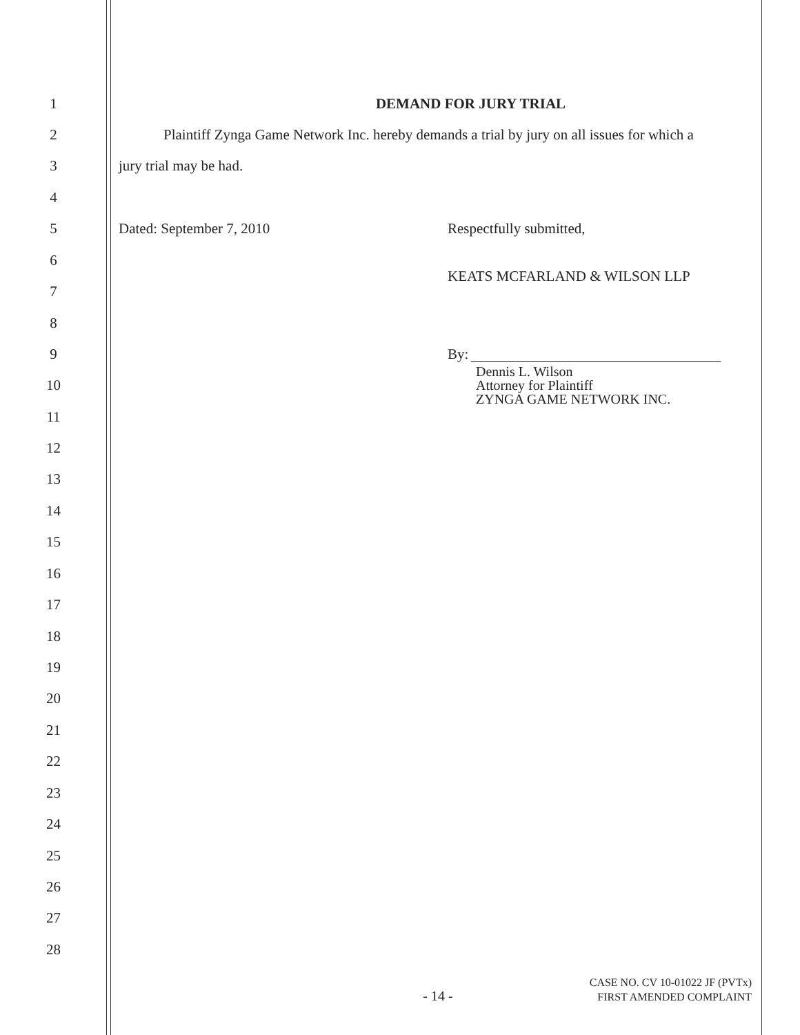1 DEMAND FOR JURY TRIAL
2
Plaintiff Zynga Game Network Inc. hereby demands a trial by jury on all issues for which a
3 jury trial may be had.
4
5
Dated: September 7, 2010 Respectfully submitted,
6
KEATS MCFARLAND & WILSON LLP
7
8
9 By:
Dennis L. Wilson
Attorney for Plaintiff
ZYNGA GAME NETWORK INC.
10
11
12
13
14
15
16
17
18
19
20
21
22
23
24
25
26
27
28
- 14 -
CASE NO. CV 10-01022 JF (PVTx)
FIRST AMENDED COMPLAINT